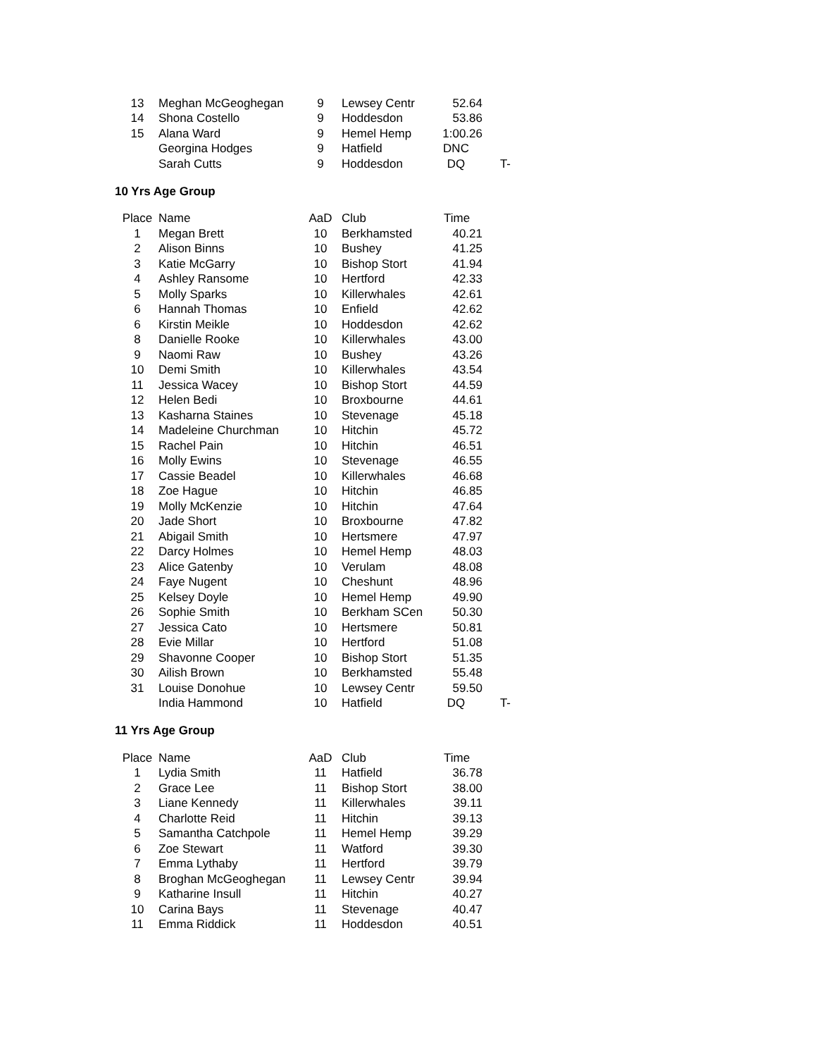| 13 | Meghan McGeoghegan | 9 | Lewsey Centr | 52.64 | |
| 14 | Shona Costello | 9 | Hoddesdon | 53.86 | |
| 15 | Alana Ward | 9 | Hemel Hemp | 1:00.26 | |
| | Georgina Hodges | 9 | Hatfield | DNC | |
| | Sarah Cutts | 9 | Hoddesdon | DQ | T- |
10 Yrs Age Group
| Place | Name | AaD | Club | Time | |
| --- | --- | --- | --- | --- | --- |
| 1 | Megan Brett | 10 | Berkhamsted | 40.21 | |
| 2 | Alison Binns | 10 | Bushey | 41.25 | |
| 3 | Katie McGarry | 10 | Bishop Stort | 41.94 | |
| 4 | Ashley Ransome | 10 | Hertford | 42.33 | |
| 5 | Molly Sparks | 10 | Killerwhales | 42.61 | |
| 6 | Hannah Thomas | 10 | Enfield | 42.62 | |
| 6 | Kirstin Meikle | 10 | Hoddesdon | 42.62 | |
| 8 | Danielle Rooke | 10 | Killerwhales | 43.00 | |
| 9 | Naomi Raw | 10 | Bushey | 43.26 | |
| 10 | Demi Smith | 10 | Killerwhales | 43.54 | |
| 11 | Jessica Wacey | 10 | Bishop Stort | 44.59 | |
| 12 | Helen Bedi | 10 | Broxbourne | 44.61 | |
| 13 | Kasharna Staines | 10 | Stevenage | 45.18 | |
| 14 | Madeleine Churchman | 10 | Hitchin | 45.72 | |
| 15 | Rachel Pain | 10 | Hitchin | 46.51 | |
| 16 | Molly Ewins | 10 | Stevenage | 46.55 | |
| 17 | Cassie Beadel | 10 | Killerwhales | 46.68 | |
| 18 | Zoe Hague | 10 | Hitchin | 46.85 | |
| 19 | Molly McKenzie | 10 | Hitchin | 47.64 | |
| 20 | Jade Short | 10 | Broxbourne | 47.82 | |
| 21 | Abigail Smith | 10 | Hertsmere | 47.97 | |
| 22 | Darcy Holmes | 10 | Hemel Hemp | 48.03 | |
| 23 | Alice Gatenby | 10 | Verulam | 48.08 | |
| 24 | Faye Nugent | 10 | Cheshunt | 48.96 | |
| 25 | Kelsey Doyle | 10 | Hemel Hemp | 49.90 | |
| 26 | Sophie Smith | 10 | Berkham SCen | 50.30 | |
| 27 | Jessica Cato | 10 | Hertsmere | 50.81 | |
| 28 | Evie Millar | 10 | Hertford | 51.08 | |
| 29 | Shavonne Cooper | 10 | Bishop Stort | 51.35 | |
| 30 | Ailish Brown | 10 | Berkhamsted | 55.48 | |
| 31 | Louise Donohue | 10 | Lewsey Centr | 59.50 | |
| | India Hammond | 10 | Hatfield | DQ | T- |
11 Yrs Age Group
| Place | Name | AaD | Club | Time | |
| --- | --- | --- | --- | --- | --- |
| 1 | Lydia Smith | 11 | Hatfield | 36.78 | |
| 2 | Grace Lee | 11 | Bishop Stort | 38.00 | |
| 3 | Liane Kennedy | 11 | Killerwhales | 39.11 | |
| 4 | Charlotte Reid | 11 | Hitchin | 39.13 | |
| 5 | Samantha Catchpole | 11 | Hemel Hemp | 39.29 | |
| 6 | Zoe Stewart | 11 | Watford | 39.30 | |
| 7 | Emma Lythaby | 11 | Hertford | 39.79 | |
| 8 | Broghan McGeoghegan | 11 | Lewsey Centr | 39.94 | |
| 9 | Katharine Insull | 11 | Hitchin | 40.27 | |
| 10 | Carina Bays | 11 | Stevenage | 40.47 | |
| 11 | Emma Riddick | 11 | Hoddesdon | 40.51 | |